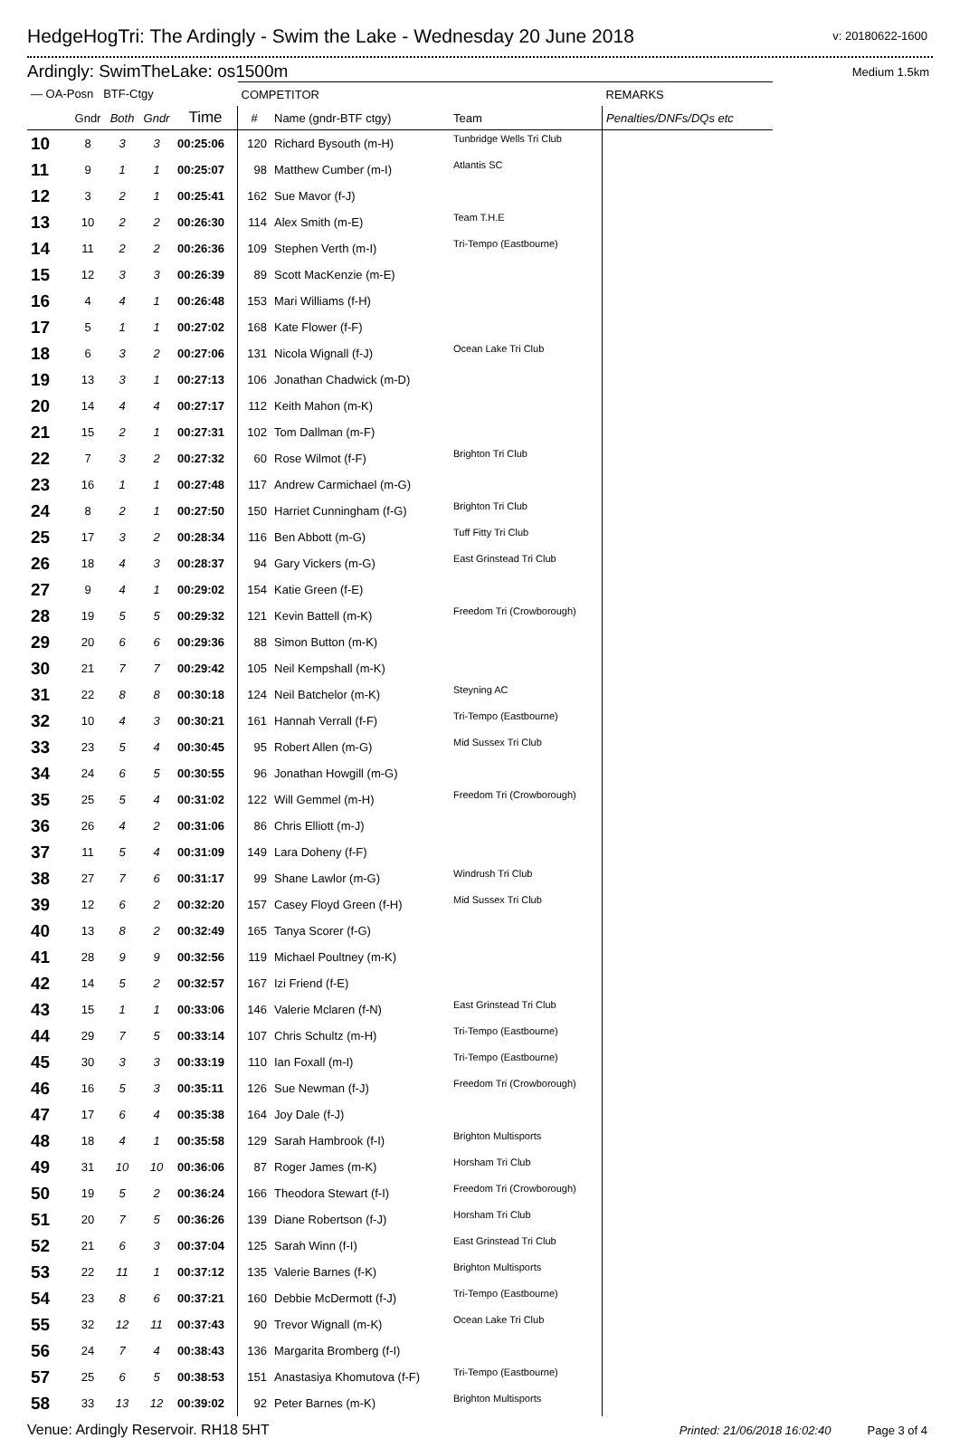HedgeHogTri: The Ardingly - Swim the Lake - Wednesday 20 June 2018 v: 20180622-1600
Ardingly: SwimTheLake: os1500m Medium 1.5km
| — OA-Posn BTF-Ctgy | | | | | COMPETITOR | | | REMARKS |
| --- | --- | --- | --- | --- | --- | --- | --- | --- |
| | Gndr | Both | Gndr | Time | # | Name (gndr-BTF ctgy) | Team | Penalties/DNFs/DQs etc |
| 10 | 8 | 3 | 3 | 00:25:06 | 120 | Richard Bysouth (m-H) | Tunbridge Wells Tri Club | |
| 11 | 9 | 1 | 1 | 00:25:07 | 98 | Matthew Cumber (m-I) | Atlantis SC | |
| 12 | 3 | 2 | 1 | 00:25:41 | 162 | Sue Mavor (f-J) | | |
| 13 | 10 | 2 | 2 | 00:26:30 | 114 | Alex Smith (m-E) | Team T.H.E | |
| 14 | 11 | 2 | 2 | 00:26:36 | 109 | Stephen Verth (m-I) | Tri-Tempo (Eastbourne) | |
| 15 | 12 | 3 | 3 | 00:26:39 | 89 | Scott MacKenzie (m-E) | | |
| 16 | 4 | 4 | 1 | 00:26:48 | 153 | Mari Williams (f-H) | | |
| 17 | 5 | 1 | 1 | 00:27:02 | 168 | Kate Flower (f-F) | | |
| 18 | 6 | 3 | 2 | 00:27:06 | 131 | Nicola Wignall (f-J) | Ocean Lake Tri Club | |
| 19 | 13 | 3 | 1 | 00:27:13 | 106 | Jonathan Chadwick (m-D) | | |
| 20 | 14 | 4 | 4 | 00:27:17 | 112 | Keith Mahon (m-K) | | |
| 21 | 15 | 2 | 1 | 00:27:31 | 102 | Tom Dallman (m-F) | | |
| 22 | 7 | 3 | 2 | 00:27:32 | 60 | Rose Wilmot (f-F) | Brighton Tri Club | |
| 23 | 16 | 1 | 1 | 00:27:48 | 117 | Andrew Carmichael (m-G) | | |
| 24 | 8 | 2 | 1 | 00:27:50 | 150 | Harriet Cunningham (f-G) | Brighton Tri Club | |
| 25 | 17 | 3 | 2 | 00:28:34 | 116 | Ben Abbott (m-G) | Tuff Fitty Tri Club | |
| 26 | 18 | 4 | 3 | 00:28:37 | 94 | Gary Vickers (m-G) | East Grinstead Tri Club | |
| 27 | 9 | 4 | 1 | 00:29:02 | 154 | Katie Green (f-E) | | |
| 28 | 19 | 5 | 5 | 00:29:32 | 121 | Kevin Battell (m-K) | Freedom Tri (Crowborough) | |
| 29 | 20 | 6 | 6 | 00:29:36 | 88 | Simon Button (m-K) | | |
| 30 | 21 | 7 | 7 | 00:29:42 | 105 | Neil Kempshall (m-K) | | |
| 31 | 22 | 8 | 8 | 00:30:18 | 124 | Neil Batchelor (m-K) | Steyning AC | |
| 32 | 10 | 4 | 3 | 00:30:21 | 161 | Hannah Verrall (f-F) | Tri-Tempo (Eastbourne) | |
| 33 | 23 | 5 | 4 | 00:30:45 | 95 | Robert Allen (m-G) | Mid Sussex Tri Club | |
| 34 | 24 | 6 | 5 | 00:30:55 | 96 | Jonathan Howgill (m-G) | | |
| 35 | 25 | 5 | 4 | 00:31:02 | 122 | Will Gemmel (m-H) | Freedom Tri (Crowborough) | |
| 36 | 26 | 4 | 2 | 00:31:06 | 86 | Chris Elliott (m-J) | | |
| 37 | 11 | 5 | 4 | 00:31:09 | 149 | Lara Doheny (f-F) | | |
| 38 | 27 | 7 | 6 | 00:31:17 | 99 | Shane Lawlor (m-G) | Windrush Tri Club | |
| 39 | 12 | 6 | 2 | 00:32:20 | 157 | Casey Floyd Green (f-H) | Mid Sussex Tri Club | |
| 40 | 13 | 8 | 2 | 00:32:49 | 165 | Tanya Scorer (f-G) | | |
| 41 | 28 | 9 | 9 | 00:32:56 | 119 | Michael Poultney (m-K) | | |
| 42 | 14 | 5 | 2 | 00:32:57 | 167 | Izi Friend (f-E) | | |
| 43 | 15 | 1 | 1 | 00:33:06 | 146 | Valerie Mclaren (f-N) | East Grinstead Tri Club | |
| 44 | 29 | 7 | 5 | 00:33:14 | 107 | Chris Schultz (m-H) | Tri-Tempo (Eastbourne) | |
| 45 | 30 | 3 | 3 | 00:33:19 | 110 | Ian Foxall (m-I) | Tri-Tempo (Eastbourne) | |
| 46 | 16 | 5 | 3 | 00:35:11 | 126 | Sue Newman (f-J) | Freedom Tri (Crowborough) | |
| 47 | 17 | 6 | 4 | 00:35:38 | 164 | Joy Dale (f-J) | | |
| 48 | 18 | 4 | 1 | 00:35:58 | 129 | Sarah Hambrook (f-I) | Brighton Multisports | |
| 49 | 31 | 10 | 10 | 00:36:06 | 87 | Roger James (m-K) | Horsham Tri Club | |
| 50 | 19 | 5 | 2 | 00:36:24 | 166 | Theodora Stewart (f-I) | Freedom Tri (Crowborough) | |
| 51 | 20 | 7 | 5 | 00:36:26 | 139 | Diane Robertson (f-J) | Horsham Tri Club | |
| 52 | 21 | 6 | 3 | 00:37:04 | 125 | Sarah Winn (f-I) | East Grinstead Tri Club | |
| 53 | 22 | 11 | 1 | 00:37:12 | 135 | Valerie Barnes (f-K) | Brighton Multisports | |
| 54 | 23 | 8 | 6 | 00:37:21 | 160 | Debbie McDermott (f-J) | Tri-Tempo (Eastbourne) | |
| 55 | 32 | 12 | 11 | 00:37:43 | 90 | Trevor Wignall (m-K) | Ocean Lake Tri Club | |
| 56 | 24 | 7 | 4 | 00:38:43 | 136 | Margarita Bromberg (f-I) | | |
| 57 | 25 | 6 | 5 | 00:38:53 | 151 | Anastasiya Khomutova (f-F) | Tri-Tempo (Eastbourne) | |
| 58 | 33 | 13 | 12 | 00:39:02 | 92 | Peter Barnes (m-K) | Brighton Multisports | |
Venue: Ardingly Reservoir. RH18 5HT Printed: 21/06/2018 16:02:40 Page 3 of 4